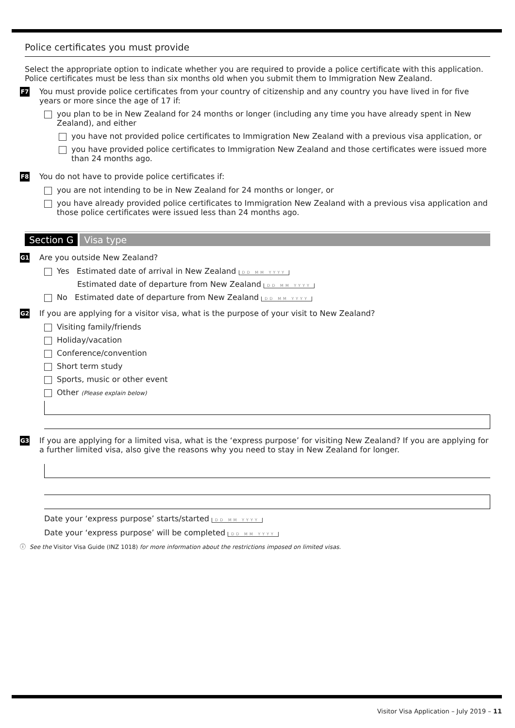Police certificates you must provide
Select the appropriate option to indicate whether you are required to provide a police certificate with this application. Police certificates must be less than six months old when you submit them to Immigration New Zealand.
F7
You must provide police certificates from your country of citizenship and any country you have lived in for five years or more since the age of 17 if:
you plan to be in New Zealand for 24 months or longer (including any time you have already spent in New Zealand), and either
you have not provided police certificates to Immigration New Zealand with a previous visa application, or
you have provided police certificates to Immigration New Zealand and those certificates were issued more than 24 months ago.
F8
You do not have to provide police certificates if:
you are not intending to be in New Zealand for 24 months or longer, or
you have already provided police certificates to Immigration New Zealand with a previous visa application and those police certificates were issued less than 24 months ago.
Section G Visa type
G1
Are you outside New Zealand?
Yes Estimated date of arrival in New Zealand DD MM YYYY
Estimated date of departure from New Zealand DD MM YYYY
No Estimated date of departure from New Zealand DD MM YYYY
G2
If you are applying for a visitor visa, what is the purpose of your visit to New Zealand?
Visiting family/friends
Holiday/vacation
Conference/convention
Short term study
Sports, music or other event
Other (Please explain below)
G3
If you are applying for a limited visa, what is the ‘express purpose’ for visiting New Zealand? If you are applying for a further limited visa, also give the reasons why you need to stay in New Zealand for longer.
Date your ‘express purpose’ starts/started DD MM YYYY
Date your ‘express purpose’ will be completed DD MM YYYY
ⓘ See the Visitor Visa Guide (INZ 1018) for more information about the restrictions imposed on limited visas.
Visitor Visa Application – July 2019 – 11